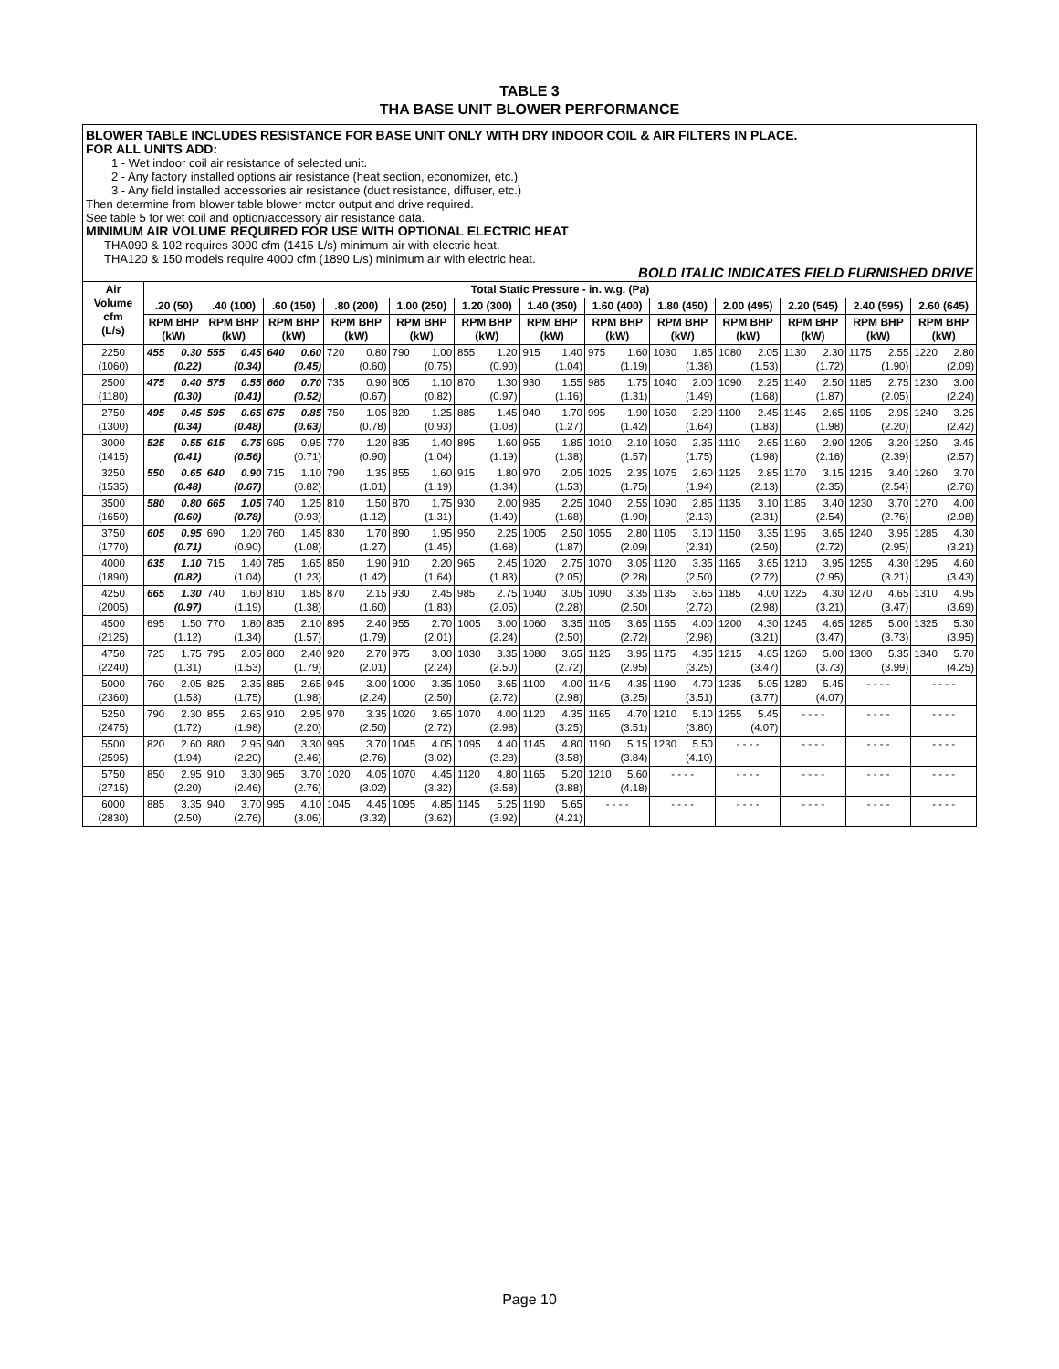TABLE 3
THA BASE UNIT BLOWER PERFORMANCE
BLOWER TABLE INCLUDES RESISTANCE FOR BASE UNIT ONLY WITH DRY INDOOR COIL & AIR FILTERS IN PLACE.
FOR ALL UNITS ADD:
1 - Wet indoor coil air resistance of selected unit.
2 - Any factory installed options air resistance (heat section, economizer, etc.)
3 - Any field installed accessories air resistance (duct resistance, diffuser, etc.)
Then determine from blower table blower motor output and drive required.
See table 5 for wet coil and option/accessory air resistance data.
MINIMUM AIR VOLUME REQUIRED FOR USE WITH OPTIONAL ELECTRIC HEAT
THA090 & 102 requires 3000 cfm (1415 L/s) minimum air with electric heat.
THA120 & 150 models require 4000 cfm (1890 L/s) minimum air with electric heat.
BOLD ITALIC INDICATES FIELD FURNISHED DRIVE
| Air Volume cfm (L/s) | Total Static Pressure - in. w.g. (Pa) | | | | | | | | | | | | | | | | | | | | | | | | | |
| --- | --- | --- | --- | --- | --- | --- | --- | --- | --- | --- | --- | --- | --- | --- | --- | --- | --- | --- | --- | --- | --- | --- | --- | --- | --- | --- |
| | .20 (50) | | .40 (100) | | .60 (150) | | .80 (200) | | 1.00 (250) | | 1.20 (300) | | 1.40 (350) | | 1.60 (400) | | 1.80 (450) | | 2.00 (495) | | 2.20 (545) | | 2.40 (595) | | 2.60 (645) | |
| | RPM BHP (kW) | | RPM BHP (kW) | | RPM BHP (kW) | | RPM BHP (kW) | | RPM BHP (kW) | | RPM BHP (kW) | | RPM BHP (kW) | | RPM BHP (kW) | | RPM BHP (kW) | | RPM BHP (kW) | | RPM BHP (kW) | | RPM BHP (kW) | | RPM BHP (kW) | |
| 2250 (1060) | 455 | 0.30 (0.22) | 555 | 0.45 (0.34) | 640 | 0.60 (0.45) | 720 | 0.80 (0.60) | 790 | 1.00 (0.75) | 855 | 1.20 (0.90) | 915 | 1.40 (1.04) | 975 | 1.60 (1.19) | 1030 | 1.85 (1.38) | 1080 | 2.05 (1.53) | 1130 | 2.30 (1.72) | 1175 | 2.55 (1.90) | 1220 | 2.80 (2.09) |
| 2500 (1180) | 475 | 0.40 (0.30) | 575 | 0.55 (0.41) | 660 | 0.70 (0.52) | 735 | 0.90 (0.67) | 805 | 1.10 (0.82) | 870 | 1.30 (0.97) | 930 | 1.55 (1.16) | 985 | 1.75 (1.31) | 1040 | 2.00 (1.49) | 1090 | 2.25 (1.68) | 1140 | 2.50 (1.87) | 1185 | 2.75 (2.05) | 1230 | 3.00 (2.24) |
| 2750 (1300) | 495 | 0.45 (0.34) | 595 | 0.65 (0.48) | 675 | 0.85 (0.63) | 750 | 1.05 (0.78) | 820 | 1.25 (0.93) | 885 | 1.45 (1.08) | 940 | 1.70 (1.27) | 995 | 1.90 (1.42) | 1050 | 2.20 (1.64) | 1100 | 2.45 (1.83) | 1145 | 2.65 (1.98) | 1195 | 2.95 (2.20) | 1240 | 3.25 (2.42) |
| 3000 (1415) | 525 | 0.55 (0.41) | 615 | 0.75 (0.56) | 695 | 0.95 (0.71) | 770 | 1.20 (0.90) | 835 | 1.40 (1.04) | 895 | 1.60 (1.19) | 955 | 1.85 (1.38) | 1010 | 2.10 (1.57) | 1060 | 2.35 (1.75) | 1110 | 2.65 (1.98) | 1160 | 2.90 (2.16) | 1205 | 3.20 (2.39) | 1250 | 3.45 (2.57) |
| 3250 (1535) | 550 | 0.65 (0.48) | 640 | 0.90 (0.67) | 715 | 1.10 (0.82) | 790 | 1.35 (1.01) | 855 | 1.60 (1.19) | 915 | 1.80 (1.34) | 970 | 2.05 (1.53) | 1025 | 2.35 (1.75) | 1075 | 2.60 (1.94) | 1125 | 2.85 (2.13) | 1170 | 3.15 (2.35) | 1215 | 3.40 (2.54) | 1260 | 3.70 (2.76) |
| 3500 (1650) | 580 | 0.80 (0.60) | 665 | 1.05 (0.78) | 740 | 1.25 (0.93) | 810 | 1.50 (1.12) | 870 | 1.75 (1.31) | 930 | 2.00 (1.49) | 985 | 2.25 (1.68) | 1040 | 2.55 (1.90) | 1090 | 2.85 (2.13) | 1135 | 3.10 (2.31) | 1185 | 3.40 (2.54) | 1230 | 3.70 (2.76) | 1270 | 4.00 (2.98) |
| 3750 (1770) | 605 | 0.95 (0.71) | 690 | 1.20 (0.90) | 760 | 1.45 (1.08) | 830 | 1.70 (1.27) | 890 | 1.95 (1.45) | 950 | 2.25 (1.68) | 1005 | 2.50 (1.87) | 1055 | 2.80 (2.09) | 1105 | 3.10 (2.31) | 1150 | 3.35 (2.50) | 1195 | 3.65 (2.72) | 1240 | 3.95 (2.95) | 1285 | 4.30 (3.21) |
| 4000 (1890) | 635 | 1.10 (0.82) | 715 | 1.40 (1.04) | 785 | 1.65 (1.23) | 850 | 1.90 (1.42) | 910 | 2.20 (1.64) | 965 | 2.45 (1.83) | 1020 | 2.75 (2.05) | 1070 | 3.05 (2.28) | 1120 | 3.35 (2.50) | 1165 | 3.65 (2.72) | 1210 | 3.95 (2.95) | 1255 | 4.30 (3.21) | 1295 | 4.60 (3.43) |
| 4250 (2005) | 665 | 1.30 (0.97) | 740 | 1.60 (1.19) | 810 | 1.85 (1.38) | 870 | 2.15 (1.60) | 930 | 2.45 (1.83) | 985 | 2.75 (2.05) | 1040 | 3.05 (2.28) | 1090 | 3.35 (2.50) | 1135 | 3.65 (2.72) | 1185 | 4.00 (2.98) | 1225 | 4.30 (3.21) | 1270 | 4.65 (3.47) | 1310 | 4.95 (3.69) |
| 4500 (2125) | 695 | 1.50 (1.12) | 770 | 1.80 (1.34) | 835 | 2.10 (1.57) | 895 | 2.40 (1.79) | 955 | 2.70 (2.01) | 1005 | 3.00 (2.24) | 1060 | 3.35 (2.50) | 1105 | 3.65 (2.72) | 1155 | 4.00 (2.98) | 1200 | 4.30 (3.21) | 1245 | 4.65 (3.47) | 1285 | 5.00 (3.73) | 1325 | 5.30 (3.95) |
| 4750 (2240) | 725 | 1.75 (1.31) | 795 | 2.05 (1.53) | 860 | 2.40 (1.79) | 920 | 2.70 (2.01) | 975 | 3.00 (2.24) | 1030 | 3.35 (2.50) | 1080 | 3.65 (2.72) | 1125 | 3.95 (2.95) | 1175 | 4.35 (3.25) | 1215 | 4.65 (3.47) | 1260 | 5.00 (3.73) | 1300 | 5.35 (3.99) | 1340 | 5.70 (4.25) |
| 5000 (2360) | 760 | 2.05 (1.53) | 825 | 2.35 (1.75) | 885 | 2.65 (1.98) | 945 | 3.00 (2.24) | 1000 | 3.35 (2.50) | 1050 | 3.65 (2.72) | 1100 | 4.00 (2.98) | 1145 | 4.35 (3.25) | 1190 | 4.70 (3.51) | 1235 | 5.05 (3.77) | 1280 | 5.45 (4.07) | - - - - | | - - - - | |
| 5250 (2475) | 790 | 2.30 (1.72) | 855 | 2.65 (1.98) | 910 | 2.95 (2.20) | 970 | 3.35 (2.50) | 1020 | 3.65 (2.72) | 1070 | 4.00 (2.98) | 1120 | 4.35 (3.25) | 1165 | 4.70 (3.51) | 1210 | 5.10 (3.80) | 1255 | 5.45 (4.07) | - - - - | | - - - - | | - - - - | |
| 5500 (2595) | 820 | 2.60 (1.94) | 880 | 2.95 (2.20) | 940 | 3.30 (2.46) | 995 | 3.70 (2.76) | 1045 | 4.05 (3.02) | 1095 | 4.40 (3.28) | 1145 | 4.80 (3.58) | 1190 | 5.15 (3.84) | 1230 | 5.50 (4.10) | - - - - | | - - - - | | - - - - | | - - - - | |
| 5750 (2715) | 850 | 2.95 (2.20) | 910 | 3.30 (2.46) | 965 | 3.70 (2.76) | 1020 | 4.05 (3.02) | 1070 | 4.45 (3.32) | 1120 | 4.80 (3.58) | 1165 | 5.20 (3.88) | 1210 | 5.60 (4.18) | - - - - | | - - - - | | - - - - | | - - - - | | - - - - | |
| 6000 (2830) | 885 | 3.35 (2.50) | 940 | 3.70 (2.76) | 995 | 4.10 (3.06) | 1045 | 4.45 (3.32) | 1095 | 4.85 (3.62) | 1145 | 5.25 (3.92) | 1190 | 5.65 (4.21) | - - - - | | - - - - | | - - - - | | - - - - | | - - - - | | - - - - | |
Page 10